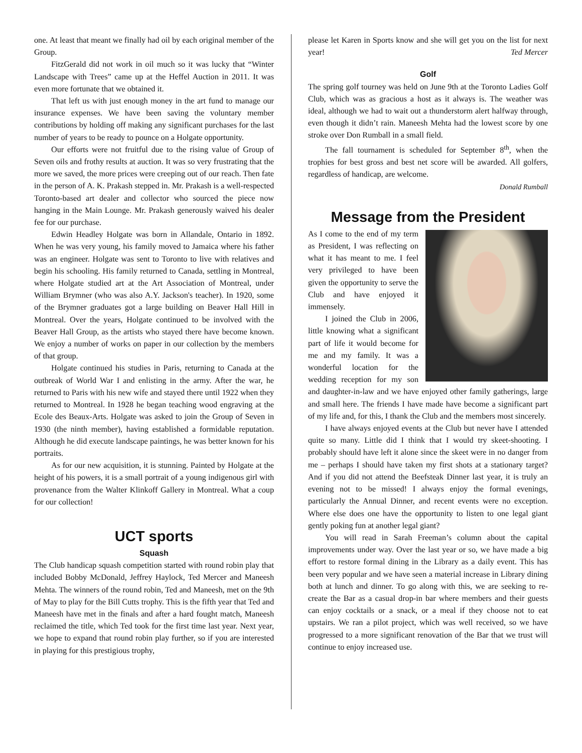one. At least that meant we finally had oil by each original member of the Group.
FitzGerald did not work in oil much so it was lucky that “Winter Landscape with Trees” came up at the Heffel Auction in 2011. It was even more fortunate that we obtained it.
That left us with just enough money in the art fund to manage our insurance expenses. We have been saving the voluntary member contributions by holding off making any significant purchases for the last number of years to be ready to pounce on a Holgate opportunity.
Our efforts were not fruitful due to the rising value of Group of Seven oils and frothy results at auction. It was so very frustrating that the more we saved, the more prices were creeping out of our reach. Then fate in the person of A. K. Prakash stepped in. Mr. Prakash is a well-respected Toronto-based art dealer and collector who sourced the piece now hanging in the Main Lounge. Mr. Prakash generously waived his dealer fee for our purchase.
Edwin Headley Holgate was born in Allandale, Ontario in 1892. When he was very young, his family moved to Jamaica where his father was an engineer. Holgate was sent to Toronto to live with relatives and begin his schooling. His family returned to Canada, settling in Montreal, where Holgate studied art at the Art Association of Montreal, under William Brymner (who was also A.Y. Jackson's teacher). In 1920, some of the Brymner graduates got a large building on Beaver Hall Hill in Montreal. Over the years, Holgate continued to be involved with the Beaver Hall Group, as the artists who stayed there have become known. We enjoy a number of works on paper in our collection by the members of that group.
Holgate continued his studies in Paris, returning to Canada at the outbreak of World War I and enlisting in the army. After the war, he returned to Paris with his new wife and stayed there until 1922 when they returned to Montreal. In 1928 he began teaching wood engraving at the Ecole des Beaux-Arts. Holgate was asked to join the Group of Seven in 1930 (the ninth member), having established a formidable reputation. Although he did execute landscape paintings, he was better known for his portraits.
As for our new acquisition, it is stunning. Painted by Holgate at the height of his powers, it is a small portrait of a young indigenous girl with provenance from the Walter Klinkoff Gallery in Montreal. What a coup for our collection!
UCT sports
Squash
The Club handicap squash competition started with round robin play that included Bobby McDonald, Jeffrey Haylock, Ted Mercer and Maneesh Mehta. The winners of the round robin, Ted and Maneesh, met on the 9th of May to play for the Bill Cutts trophy. This is the fifth year that Ted and Maneesh have met in the finals and after a hard fought match, Maneesh reclaimed the title, which Ted took for the first time last year. Next year, we hope to expand that round robin play further, so if you are interested in playing for this prestigious trophy,
please let Karen in Sports know and she will get you on the list for next year! Ted Mercer
Golf
The spring golf tourney was held on June 9th at the Toronto Ladies Golf Club, which was as gracious a host as it always is. The weather was ideal, although we had to wait out a thunderstorm alert halfway through, even though it didn’t rain. Maneesh Mehta had the lowest score by one stroke over Don Rumball in a small field.
The fall tournament is scheduled for September 8<sup>th</sup>, when the trophies for best gross and best net score will be awarded. All golfers, regardless of handicap, are welcome.
Donald Rumball
Message from the President
As I come to the end of my term as President, I was reflecting on what it has meant to me. I feel very privileged to have been given the opportunity to serve the Club and have enjoyed it immensely.
I joined the Club in 2006, little knowing what a significant part of life it would become for me and my family. It was a wonderful location for the wedding reception for my son and daughter-in-law and we have enjoyed other family gatherings, large and small here. The friends I have made have become a significant part of my life and, for this, I thank the Club and the members most sincerely.
I have always enjoyed events at the Club but never have I attended quite so many. Little did I think that I would try skeet-shooting. I probably should have left it alone since the skeet were in no danger from me – perhaps I should have taken my first shots at a stationary target? And if you did not attend the Beefsteak Dinner last year, it is truly an evening not to be missed! I always enjoy the formal evenings, particularly the Annual Dinner, and recent events were no exception. Where else does one have the opportunity to listen to one legal giant gently poking fun at another legal giant?
You will read in Sarah Freeman’s column about the capital improvements under way. Over the last year or so, we have made a big effort to restore formal dining in the Library as a daily event. This has been very popular and we have seen a material increase in Library dining both at lunch and dinner. To go along with this, we are seeking to re-create the Bar as a casual drop-in bar where members and their guests can enjoy cocktails or a snack, or a meal if they choose not to eat upstairs. We ran a pilot project, which was well received, so we have progressed to a more significant renovation of the Bar that we trust will continue to enjoy increased use.